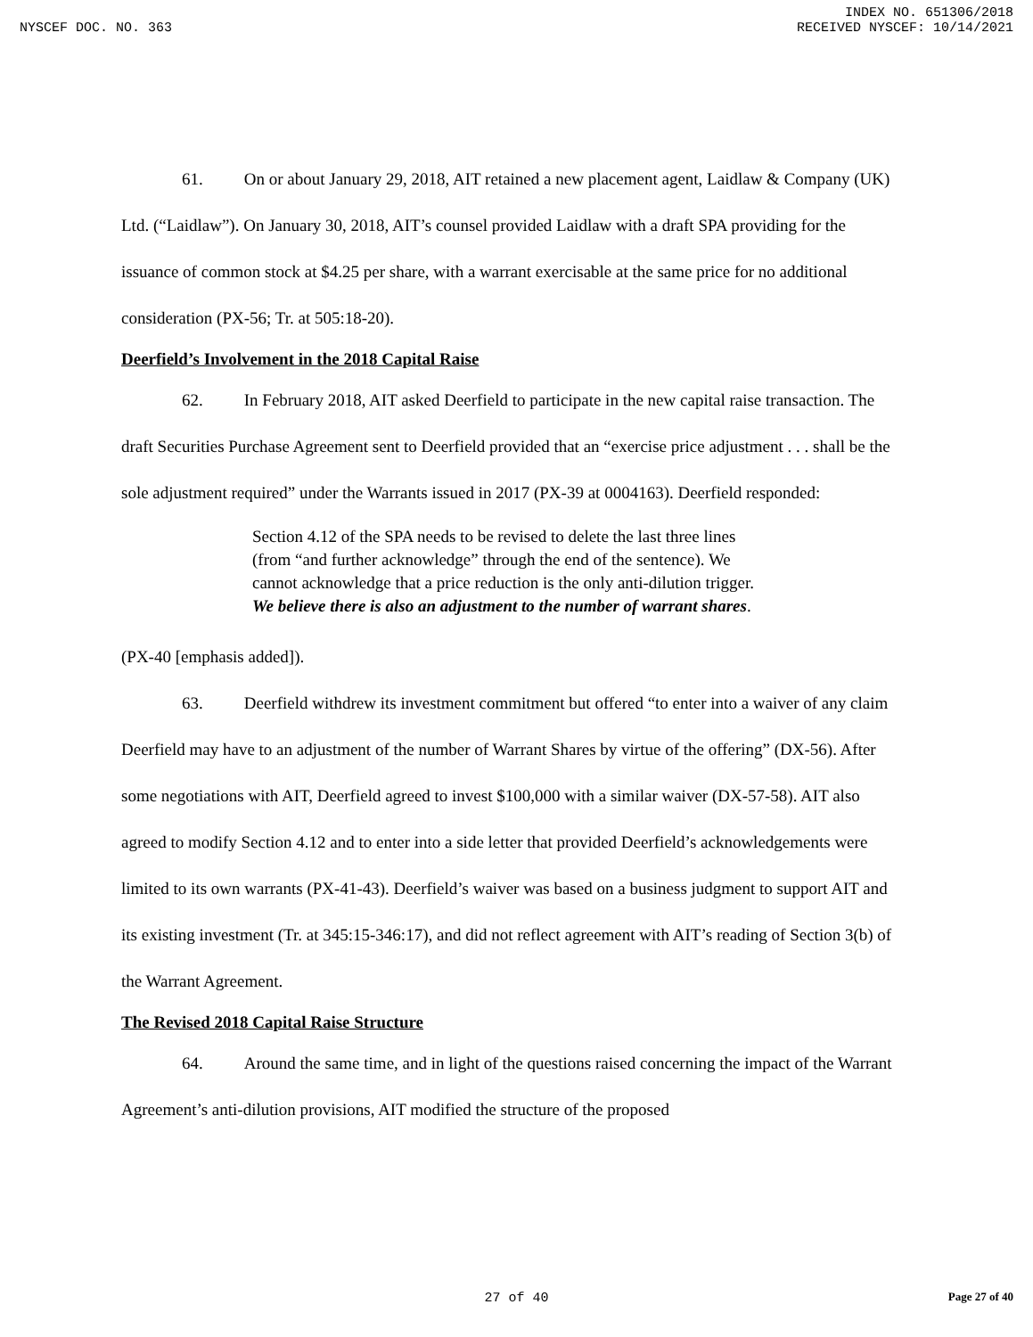INDEX NO. 651306/2018
NYSCEF DOC. NO. 363 RECEIVED NYSCEF: 10/14/2021
61. On or about January 29, 2018, AIT retained a new placement agent, Laidlaw & Company (UK) Ltd. (“Laidlaw”). On January 30, 2018, AIT’s counsel provided Laidlaw with a draft SPA providing for the issuance of common stock at $4.25 per share, with a warrant exercisable at the same price for no additional consideration (PX-56; Tr. at 505:18-20).
Deerfield’s Involvement in the 2018 Capital Raise
62. In February 2018, AIT asked Deerfield to participate in the new capital raise transaction. The draft Securities Purchase Agreement sent to Deerfield provided that an “exercise price adjustment . . . shall be the sole adjustment required” under the Warrants issued in 2017 (PX-39 at 0004163). Deerfield responded:
Section 4.12 of the SPA needs to be revised to delete the last three lines (from “and further acknowledge” through the end of the sentence). We cannot acknowledge that a price reduction is the only anti-dilution trigger. We believe there is also an adjustment to the number of warrant shares.
(PX-40 [emphasis added]).
63. Deerfield withdrew its investment commitment but offered “to enter into a waiver of any claim Deerfield may have to an adjustment of the number of Warrant Shares by virtue of the offering” (DX-56). After some negotiations with AIT, Deerfield agreed to invest $100,000 with a similar waiver (DX-57-58). AIT also agreed to modify Section 4.12 and to enter into a side letter that provided Deerfield’s acknowledgements were limited to its own warrants (PX-41-43). Deerfield’s waiver was based on a business judgment to support AIT and its existing investment (Tr. at 345:15-346:17), and did not reflect agreement with AIT’s reading of Section 3(b) of the Warrant Agreement.
The Revised 2018 Capital Raise Structure
64. Around the same time, and in light of the questions raised concerning the impact of the Warrant Agreement’s anti-dilution provisions, AIT modified the structure of the proposed
27 of 40 Page 27 of 40